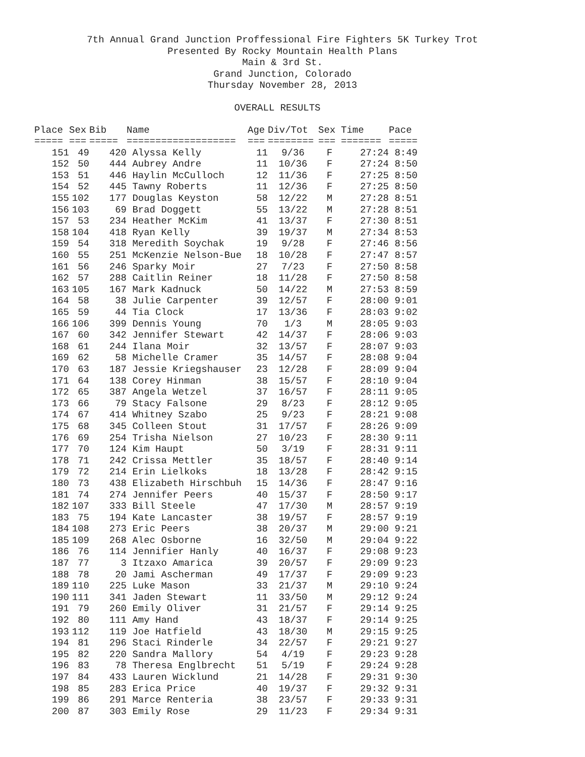7th Annual Grand Junction Proffessional Fire Fighters 5K Turkey Trot
Presented By Rocky Mountain Health Plans
Main & 3rd St.
Grand Junction, Colorado
Thursday November 28, 2013
OVERALL RESULTS
| Place | Sex | Bib | Name | Age | Div/Tot | Sex | Time | Pace |
| --- | --- | --- | --- | --- | --- | --- | --- | --- |
| ===== | === | ===== | =================== | === | ======== | === | ======= | ===== |
| 151 | 49 | 420 | Alyssa Kelly | 11 | 9/36 | F | 27:24 | 8:49 |
| 152 | 50 | 444 | Aubrey Andre | 11 | 10/36 | F | 27:24 | 8:50 |
| 153 | 51 | 446 | Haylin McCulloch | 12 | 11/36 | F | 27:25 | 8:50 |
| 154 | 52 | 445 | Tawny Roberts | 11 | 12/36 | F | 27:25 | 8:50 |
| 155 | 102 | 177 | Douglas Keyston | 58 | 12/22 | M | 27:28 | 8:51 |
| 156 | 103 | 69 | Brad Doggett | 55 | 13/22 | M | 27:28 | 8:51 |
| 157 | 53 | 234 | Heather McKim | 41 | 13/37 | F | 27:30 | 8:51 |
| 158 | 104 | 418 | Ryan Kelly | 39 | 19/37 | M | 27:34 | 8:53 |
| 159 | 54 | 318 | Meredith Soychak | 19 | 9/28 | F | 27:46 | 8:56 |
| 160 | 55 | 251 | McKenzie Nelson-Bue | 18 | 10/28 | F | 27:47 | 8:57 |
| 161 | 56 | 246 | Sparky Moir | 27 | 7/23 | F | 27:50 | 8:58 |
| 162 | 57 | 288 | Caitlin Reiner | 18 | 11/28 | F | 27:50 | 8:58 |
| 163 | 105 | 167 | Mark Kadnuck | 50 | 14/22 | M | 27:53 | 8:59 |
| 164 | 58 | 38 | Julie Carpenter | 39 | 12/57 | F | 28:00 | 9:01 |
| 165 | 59 | 44 | Tia Clock | 17 | 13/36 | F | 28:03 | 9:02 |
| 166 | 106 | 399 | Dennis Young | 70 | 1/3 | M | 28:05 | 9:03 |
| 167 | 60 | 342 | Jennifer Stewart | 42 | 14/37 | F | 28:06 | 9:03 |
| 168 | 61 | 244 | Ilana Moir | 32 | 13/57 | F | 28:07 | 9:03 |
| 169 | 62 | 58 | Michelle Cramer | 35 | 14/57 | F | 28:08 | 9:04 |
| 170 | 63 | 187 | Jessie Kriegshauser | 23 | 12/28 | F | 28:09 | 9:04 |
| 171 | 64 | 138 | Corey Hinman | 38 | 15/57 | F | 28:10 | 9:04 |
| 172 | 65 | 387 | Angela Wetzel | 37 | 16/57 | F | 28:11 | 9:05 |
| 173 | 66 | 79 | Stacy Falsone | 29 | 8/23 | F | 28:12 | 9:05 |
| 174 | 67 | 414 | Whitney Szabo | 25 | 9/23 | F | 28:21 | 9:08 |
| 175 | 68 | 345 | Colleen Stout | 31 | 17/57 | F | 28:26 | 9:09 |
| 176 | 69 | 254 | Trisha Nielson | 27 | 10/23 | F | 28:30 | 9:11 |
| 177 | 70 | 124 | Kim Haupt | 50 | 3/19 | F | 28:31 | 9:11 |
| 178 | 71 | 242 | Crissa Mettler | 35 | 18/57 | F | 28:40 | 9:14 |
| 179 | 72 | 214 | Erin Lielkoks | 18 | 13/28 | F | 28:42 | 9:15 |
| 180 | 73 | 438 | Elizabeth Hirschbuh | 15 | 14/36 | F | 28:47 | 9:16 |
| 181 | 74 | 274 | Jennifer Peers | 40 | 15/37 | F | 28:50 | 9:17 |
| 182 | 107 | 333 | Bill Steele | 47 | 17/30 | M | 28:57 | 9:19 |
| 183 | 75 | 194 | Kate Lancaster | 38 | 19/57 | F | 28:57 | 9:19 |
| 184 | 108 | 273 | Eric Peers | 38 | 20/37 | M | 29:00 | 9:21 |
| 185 | 109 | 268 | Alec Osborne | 16 | 32/50 | M | 29:04 | 9:22 |
| 186 | 76 | 114 | Jennifier Hanly | 40 | 16/37 | F | 29:08 | 9:23 |
| 187 | 77 | 3 | Itzaxo Amarica | 39 | 20/57 | F | 29:09 | 9:23 |
| 188 | 78 | 20 | Jami Ascherman | 49 | 17/37 | F | 29:09 | 9:23 |
| 189 | 110 | 225 | Luke Mason | 33 | 21/37 | M | 29:10 | 9:24 |
| 190 | 111 | 341 | Jaden Stewart | 11 | 33/50 | M | 29:12 | 9:24 |
| 191 | 79 | 260 | Emily Oliver | 31 | 21/57 | F | 29:14 | 9:25 |
| 192 | 80 | 111 | Amy Hand | 43 | 18/37 | F | 29:14 | 9:25 |
| 193 | 112 | 119 | Joe Hatfield | 43 | 18/30 | M | 29:15 | 9:25 |
| 194 | 81 | 296 | Staci Rinderle | 34 | 22/57 | F | 29:21 | 9:27 |
| 195 | 82 | 220 | Sandra Mallory | 54 | 4/19 | F | 29:23 | 9:28 |
| 196 | 83 | 78 | Theresa Englbrecht | 51 | 5/19 | F | 29:24 | 9:28 |
| 197 | 84 | 433 | Lauren Wicklund | 21 | 14/28 | F | 29:31 | 9:30 |
| 198 | 85 | 283 | Erica Price | 40 | 19/37 | F | 29:32 | 9:31 |
| 199 | 86 | 291 | Marce Renteria | 38 | 23/57 | F | 29:33 | 9:31 |
| 200 | 87 | 303 | Emily Rose | 29 | 11/23 | F | 29:34 | 9:31 |